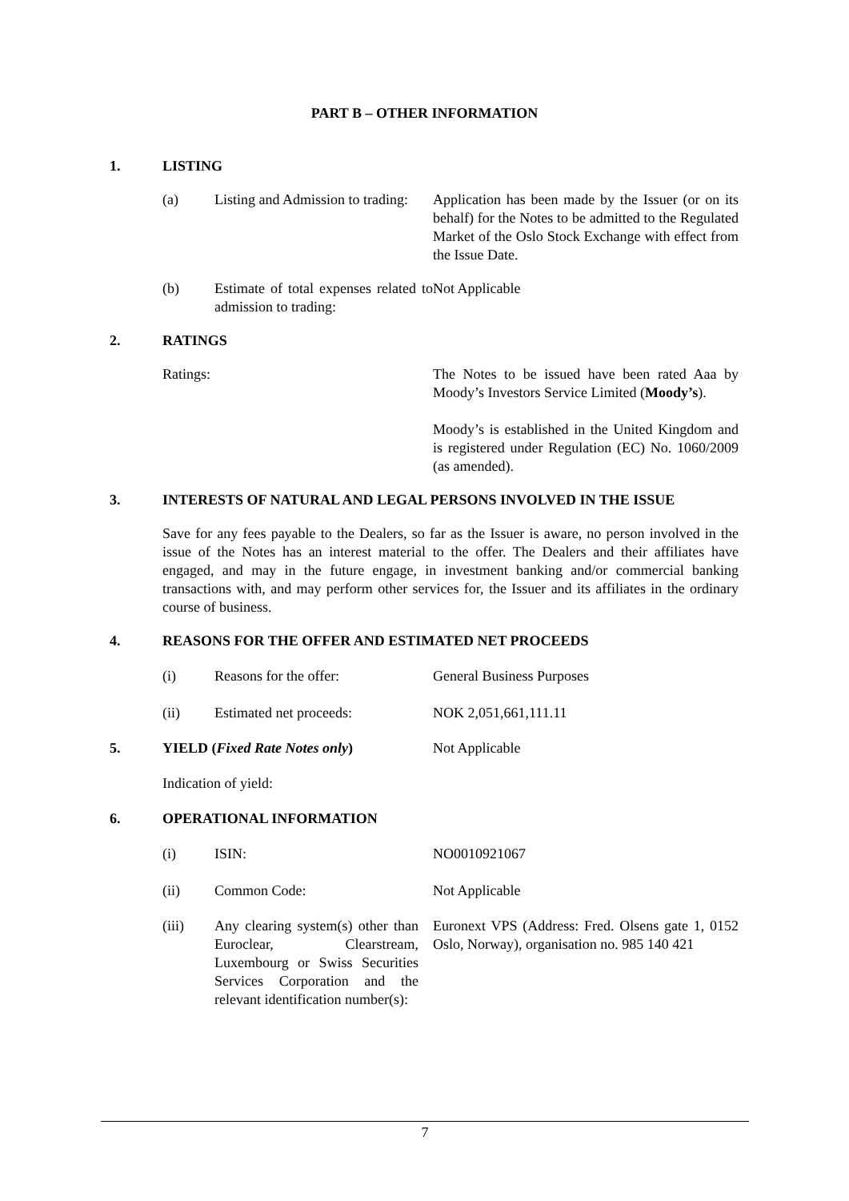PART B – OTHER INFORMATION
1. LISTING
(a) Listing and Admission to trading: Application has been made by the Issuer (or on its behalf) for the Notes to be admitted to the Regulated Market of the Oslo Stock Exchange with effect from the Issue Date.
(b) Estimate of total expenses related to admission to trading: Not Applicable
2. RATINGS
Ratings: The Notes to be issued have been rated Aaa by Moody’s Investors Service Limited (Moody’s).
Moody’s is established in the United Kingdom and is registered under Regulation (EC) No. 1060/2009 (as amended).
3. INTERESTS OF NATURAL AND LEGAL PERSONS INVOLVED IN THE ISSUE
Save for any fees payable to the Dealers, so far as the Issuer is aware, no person involved in the issue of the Notes has an interest material to the offer. The Dealers and their affiliates have engaged, and may in the future engage, in investment banking and/or commercial banking transactions with, and may perform other services for, the Issuer and its affiliates in the ordinary course of business.
4. REASONS FOR THE OFFER AND ESTIMATED NET PROCEEDS
(i) Reasons for the offer: General Business Purposes
(ii) Estimated net proceeds: NOK 2,051,661,111.11
5. YIELD (Fixed Rate Notes only) Not Applicable
Indication of yield:
6. OPERATIONAL INFORMATION
(i) ISIN: NO0010921067
(ii) Common Code: Not Applicable
(iii) Any clearing system(s) other than Euroclear, Clearstream, Luxembourg or Swiss Securities Services Corporation and the relevant identification number(s): Euronext VPS (Address: Fred. Olsens gate 1, 0152 Oslo, Norway), organisation no. 985 140 421
7